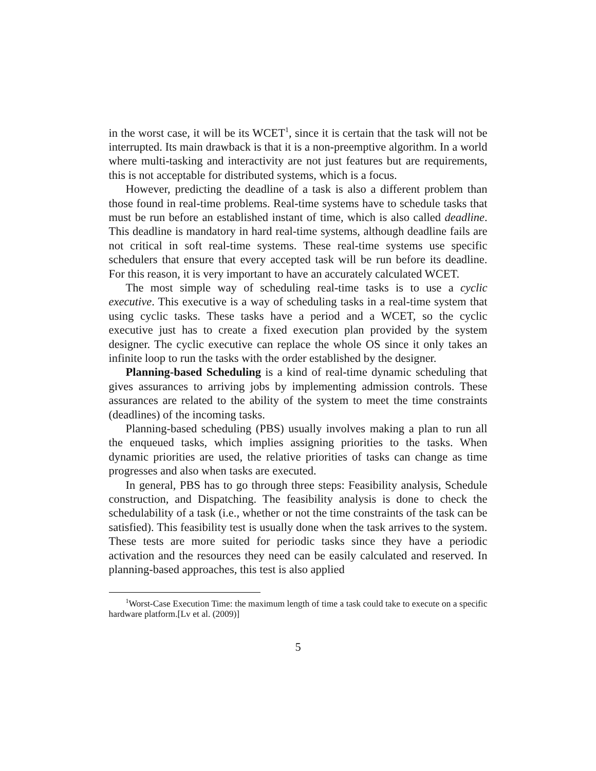in the worst case, it will be its WCET<sup>1</sup>, since it is certain that the task will not be interrupted. Its main drawback is that it is a non-preemptive algorithm. In a world where multi-tasking and interactivity are not just features but are requirements, this is not acceptable for distributed systems, which is a focus.
However, predicting the deadline of a task is also a different problem than those found in real-time problems. Real-time systems have to schedule tasks that must be run before an established instant of time, which is also called deadline. This deadline is mandatory in hard real-time systems, although deadline fails are not critical in soft real-time systems. These real-time systems use specific schedulers that ensure that every accepted task will be run before its deadline. For this reason, it is very important to have an accurately calculated WCET.
The most simple way of scheduling real-time tasks is to use a cyclic executive. This executive is a way of scheduling tasks in a real-time system that using cyclic tasks. These tasks have a period and a WCET, so the cyclic executive just has to create a fixed execution plan provided by the system designer. The cyclic executive can replace the whole OS since it only takes an infinite loop to run the tasks with the order established by the designer.
Planning-based Scheduling is a kind of real-time dynamic scheduling that gives assurances to arriving jobs by implementing admission controls. These assurances are related to the ability of the system to meet the time constraints (deadlines) of the incoming tasks.
Planning-based scheduling (PBS) usually involves making a plan to run all the enqueued tasks, which implies assigning priorities to the tasks. When dynamic priorities are used, the relative priorities of tasks can change as time progresses and also when tasks are executed.
In general, PBS has to go through three steps: Feasibility analysis, Schedule construction, and Dispatching. The feasibility analysis is done to check the schedulability of a task (i.e., whether or not the time constraints of the task can be satisfied). This feasibility test is usually done when the task arrives to the system. These tests are more suited for periodic tasks since they have a periodic activation and the resources they need can be easily calculated and reserved. In planning-based approaches, this test is also applied
<sup>1</sup> Worst-Case Execution Time: the maximum length of time a task could take to execute on a specific hardware platform.[Lv et al. (2009)]
5